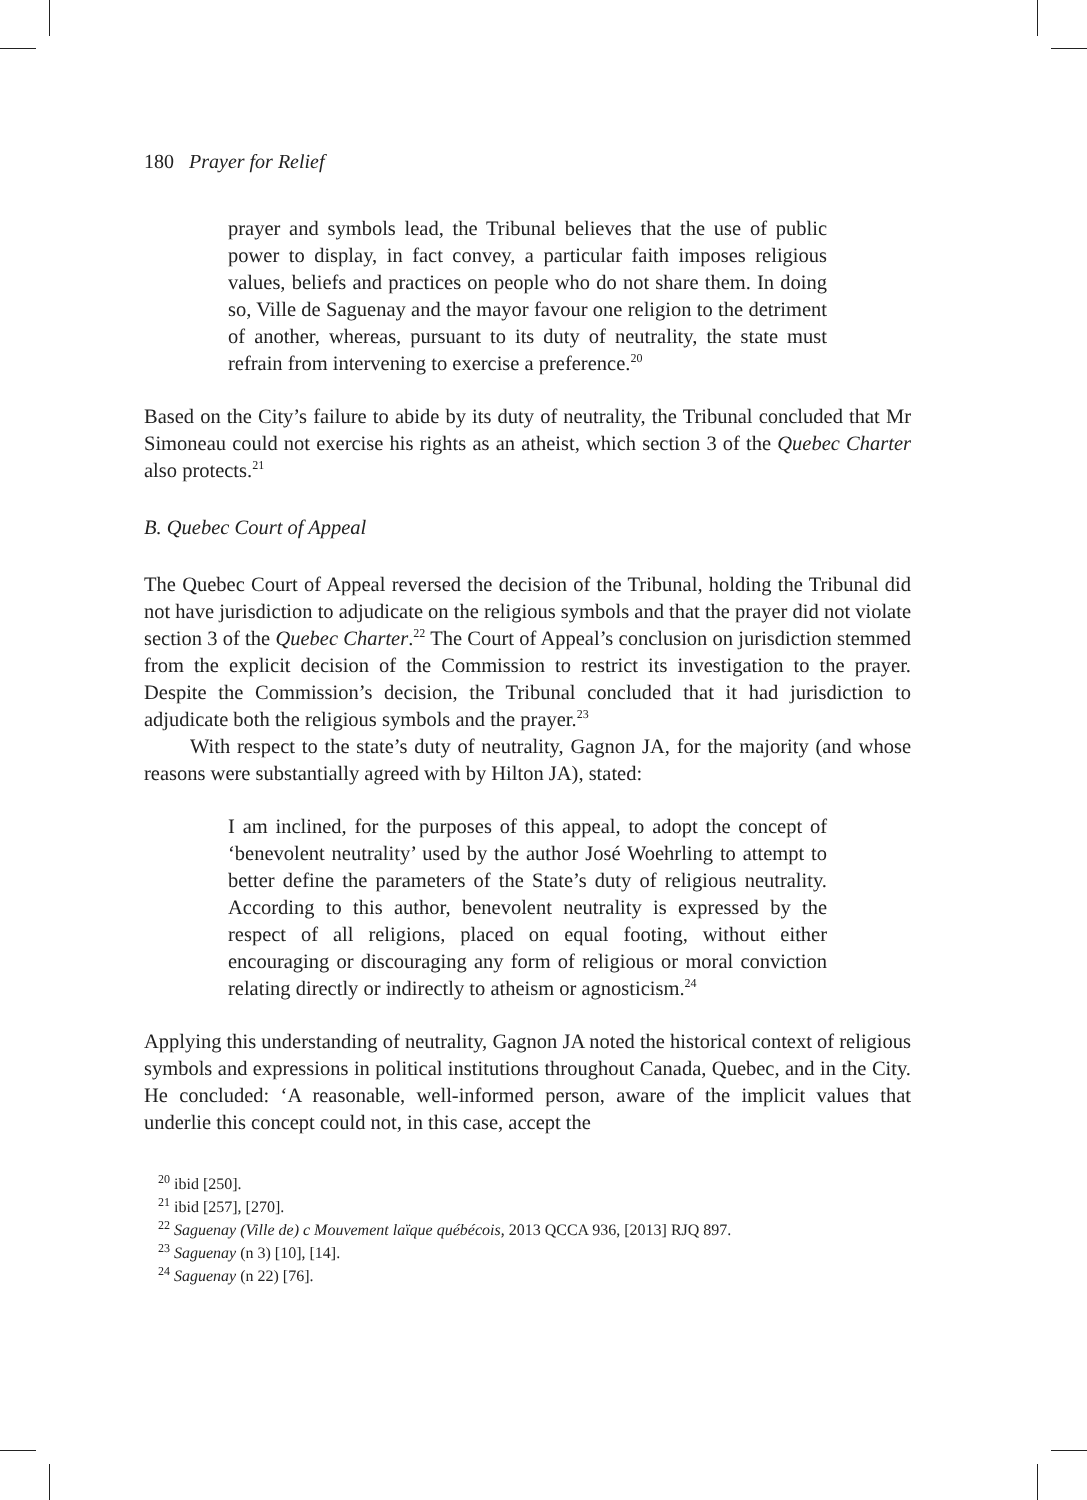180 Prayer for Relief
prayer and symbols lead, the Tribunal believes that the use of public power to display, in fact convey, a particular faith imposes religious values, beliefs and practices on people who do not share them. In doing so, Ville de Saguenay and the mayor favour one religion to the detriment of another, whereas, pursuant to its duty of neutrality, the state must refrain from intervening to exercise a preference.<sup>20</sup>
Based on the City’s failure to abide by its duty of neutrality, the Tribunal concluded that Mr Simoneau could not exercise his rights as an atheist, which section 3 of the Quebec Charter also protects.<sup>21</sup>
B. Quebec Court of Appeal
The Quebec Court of Appeal reversed the decision of the Tribunal, holding the Tribunal did not have jurisdiction to adjudicate on the religious symbols and that the prayer did not violate section 3 of the Quebec Charter.<sup>22</sup> The Court of Appeal’s conclusion on jurisdiction stemmed from the explicit decision of the Commission to restrict its investigation to the prayer. Despite the Commission’s decision, the Tribunal concluded that it had jurisdiction to adjudicate both the religious symbols and the prayer.<sup>23</sup>
With respect to the state’s duty of neutrality, Gagnon JA, for the majority (and whose reasons were substantially agreed with by Hilton JA), stated:
I am inclined, for the purposes of this appeal, to adopt the concept of ‘benevolent neutrality’ used by the author José Woehrling to attempt to better define the parameters of the State’s duty of religious neutrality. According to this author, benevolent neutrality is expressed by the respect of all religions, placed on equal footing, without either encouraging or discouraging any form of religious or moral conviction relating directly or indirectly to atheism or agnosticism.<sup>24</sup>
Applying this understanding of neutrality, Gagnon JA noted the historical context of religious symbols and expressions in political institutions throughout Canada, Quebec, and in the City. He concluded: ‘A reasonable, well-informed person, aware of the implicit values that underlie this concept could not, in this case, accept the
<sup>20</sup> ibid [250].
<sup>21</sup> ibid [257], [270].
<sup>22</sup> Saguenay (Ville de) c Mouvement laïque québécois, 2013 QCCA 936, [2013] RJQ 897.
<sup>23</sup> Saguenay (n 3) [10], [14].
<sup>24</sup> Saguenay (n 22) [76].